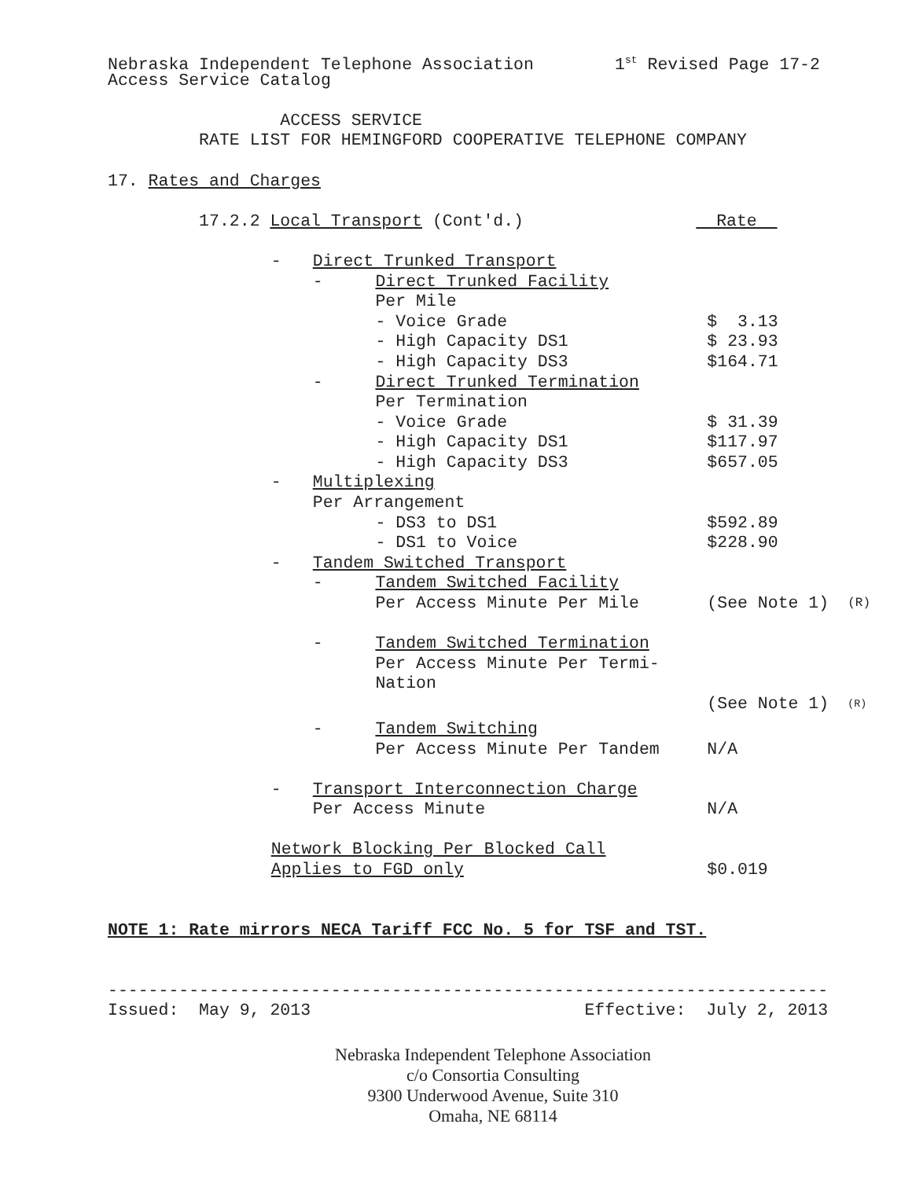Nebraska Independent Telephone Association 1<sup>st</sup> Revised Page 17-2
Access Service Catalog
ACCESS SERVICE
RATE LIST FOR HEMINGFORD COOPERATIVE TELEPHONE COMPANY
17. Rates and Charges
17.2.2 Local Transport (Cont'd.) Rate
| | - | Direct Trunked Transport | | | |
| | | - | Direct Trunked Facility | | |
| | | | Per Mile | | |
| | | | - Voice Grade | $ 3.13 | |
| | | | - High Capacity DS1 | $ 23.93 | |
| | | | - High Capacity DS3 | $164.71 | |
| | | - | Direct Trunked Termination | | |
| | | | Per Termination | | |
| | | | - Voice Grade | $ 31.39 | |
| | | | - High Capacity DS1 | $117.97 | |
| | | | - High Capacity DS3 | $657.05 | |
| | - | Multiplexing | | | |
| | | Per Arrangement | | | |
| | | | - DS3 to DS1 | $592.89 | |
| | | | - DS1 to Voice | $228.90 | |
| | - | Tandem Switched Transport | | | |
| | | - | Tandem Switched Facility | | |
| | | | Per Access Minute Per Mile | (See Note 1) | (R) |
| | | - | Tandem Switched Termination | | |
| | | | Per Access Minute Per Termi- | | |
| | | | Nation | | |
| | | | | (See Note 1) | <sup>(R)</sup> |
| | | - | Tandem Switching | | |
| | | | Per Access Minute Per Tandem | N/A | |
| | - | Transport Interconnection Charge | | | |
| | | Per Access Minute | | N/A | |
| | Network Blocking Per Blocked Call | | | | |
| | Applies to FGD only | | | $0.019 | |
NOTE 1: Rate mirrors NECA Tariff FCC No. 5 for TSF and TST.
-----------------------------------------------------------------------
Issued: May 9, 2013 Effective: July 2, 2013
Nebraska Independent Telephone Association
c/o Consortia Consulting
9300 Underwood Avenue, Suite 310
Omaha, NE 68114